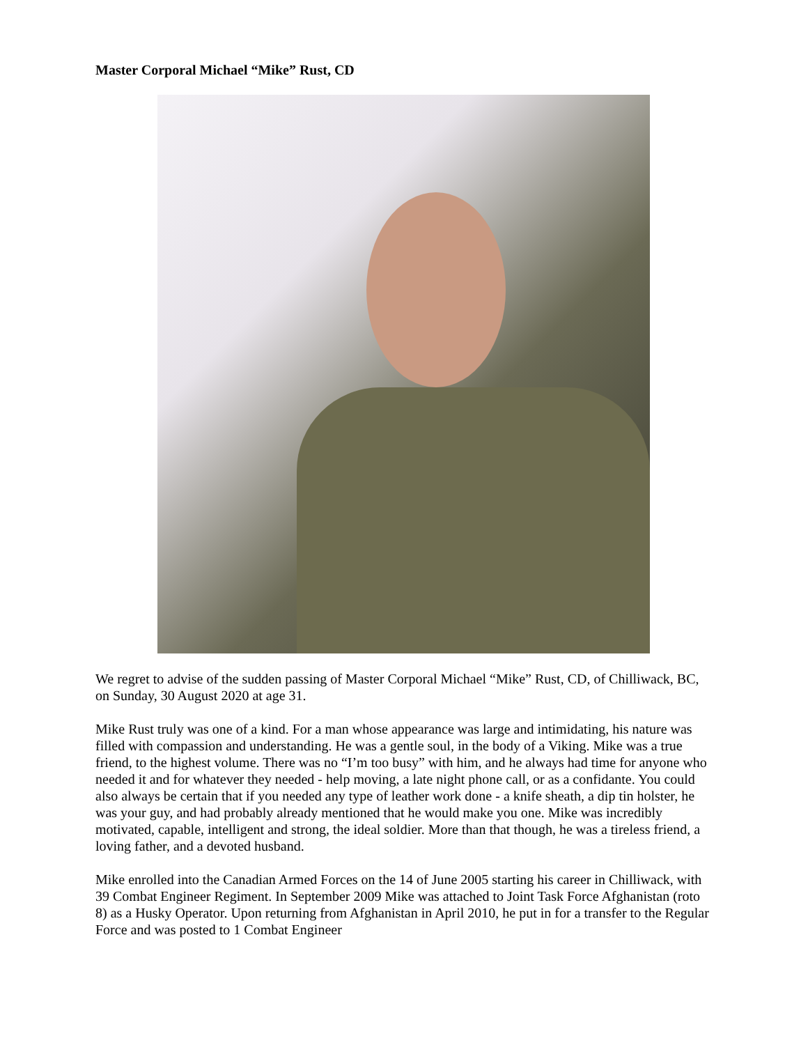Master Corporal Michael “Mike” Rust, CD
We regret to advise of the sudden passing of Master Corporal Michael “Mike” Rust, CD, of Chilliwack, BC, on Sunday, 30 August 2020 at age 31.
Mike Rust truly was one of a kind. For a man whose appearance was large and intimidating, his nature was filled with compassion and understanding. He was a gentle soul, in the body of a Viking. Mike was a true friend, to the highest volume. There was no “I’m too busy” with him, and he always had time for anyone who needed it and for whatever they needed - help moving, a late night phone call, or as a confidante. You could also always be certain that if you needed any type of leather work done - a knife sheath, a dip tin holster, he was your guy, and had probably already mentioned that he would make you one. Mike was incredibly motivated, capable, intelligent and strong, the ideal soldier. More than that though, he was a tireless friend, a loving father, and a devoted husband.
Mike enrolled into the Canadian Armed Forces on the 14 of June 2005 starting his career in Chilliwack, with 39 Combat Engineer Regiment. In September 2009 Mike was attached to Joint Task Force Afghanistan (roto 8) as a Husky Operator. Upon returning from Afghanistan in April 2010, he put in for a transfer to the Regular Force and was posted to 1 Combat Engineer